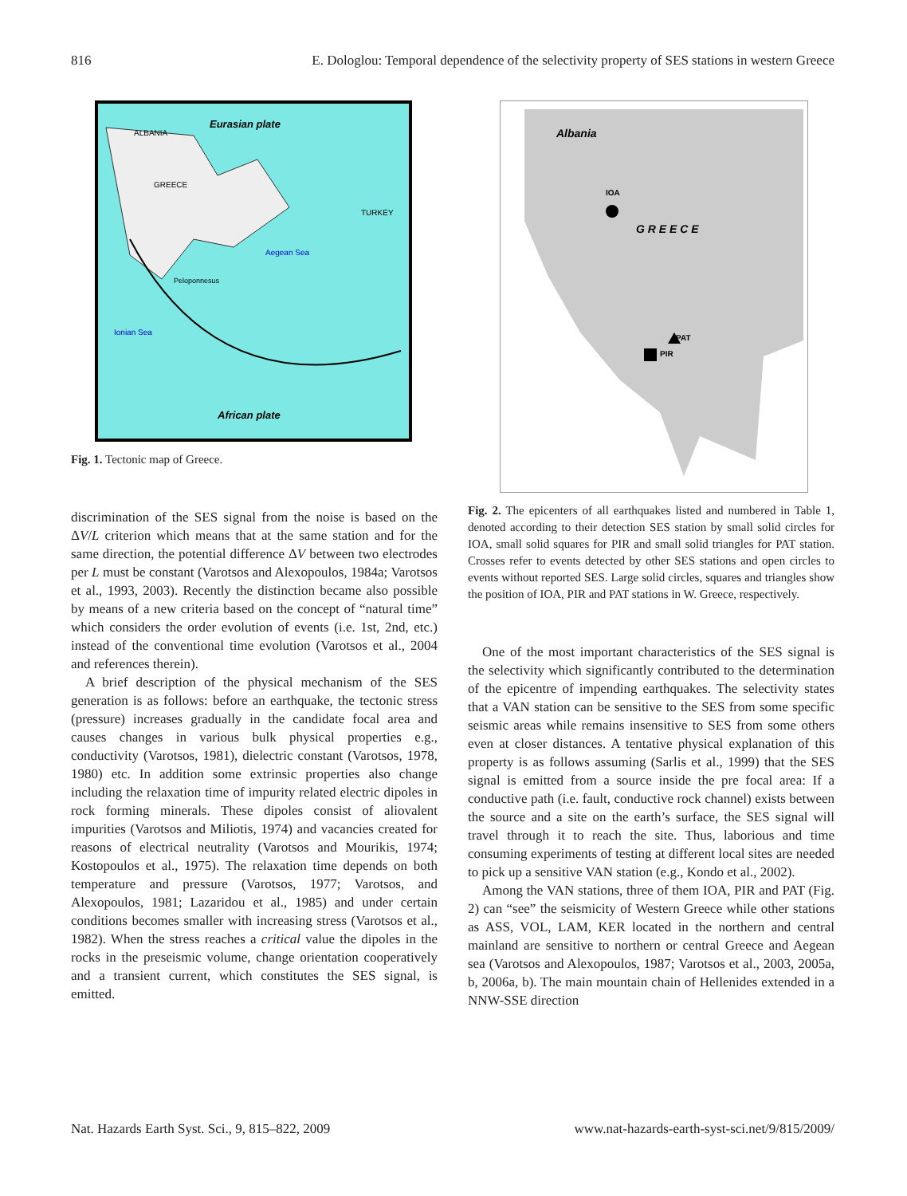816 E. Dologlou: Temporal dependence of the selectivity property of SES stations in western Greece
Eurasian plate
African plate
ALBANIA
GREECE
TURKEY
Ionian Sea
Aegean Sea
Peloponnesus
Fig. 1. Tectonic map of Greece.
discrimination of the SES signal from the noise is based on the ΔV/L criterion which means that at the same station and for the same direction, the potential difference ΔV between two electrodes per L must be constant (Varotsos and Alexopoulos, 1984a; Varotsos et al., 1993, 2003). Recently the distinction became also possible by means of a new criteria based on the concept of “natural time” which considers the order evolution of events (i.e. 1st, 2nd, etc.) instead of the conventional time evolution (Varotsos et al., 2004 and references therein).
A brief description of the physical mechanism of the SES generation is as follows: before an earthquake, the tectonic stress (pressure) increases gradually in the candidate focal area and causes changes in various bulk physical properties e.g., conductivity (Varotsos, 1981), dielectric constant (Varotsos, 1978, 1980) etc. In addition some extrinsic properties also change including the relaxation time of impurity related electric dipoles in rock forming minerals. These dipoles consist of aliovalent impurities (Varotsos and Miliotis, 1974) and vacancies created for reasons of electrical neutrality (Varotsos and Mourikis, 1974; Kostopoulos et al., 1975). The relaxation time depends on both temperature and pressure (Varotsos, 1977; Varotsos, and Alexopoulos, 1981; Lazaridou et al., 1985) and under certain conditions becomes smaller with increasing stress (Varotsos et al., 1982). When the stress reaches a critical value the dipoles in the rocks in the preseismic volume, change orientation cooperatively and a transient current, which constitutes the SES signal, is emitted.
Albania
G R E E C E
IOA
PIR
PAT
Fig. 2. The epicenters of all earthquakes listed and numbered in Table 1, denoted according to their detection SES station by small solid circles for IOA, small solid squares for PIR and small solid triangles for PAT station. Crosses refer to events detected by other SES stations and open circles to events without reported SES. Large solid circles, squares and triangles show the position of IOA, PIR and PAT stations in W. Greece, respectively.
One of the most important characteristics of the SES signal is the selectivity which significantly contributed to the determination of the epicentre of impending earthquakes. The selectivity states that a VAN station can be sensitive to the SES from some specific seismic areas while remains insensitive to SES from some others even at closer distances. A tentative physical explanation of this property is as follows assuming (Sarlis et al., 1999) that the SES signal is emitted from a source inside the pre focal area: If a conductive path (i.e. fault, conductive rock channel) exists between the source and a site on the earth’s surface, the SES signal will travel through it to reach the site. Thus, laborious and time consuming experiments of testing at different local sites are needed to pick up a sensitive VAN station (e.g., Kondo et al., 2002).
Among the VAN stations, three of them IOA, PIR and PAT (Fig. 2) can “see” the seismicity of Western Greece while other stations as ASS, VOL, LAM, KER located in the northern and central mainland are sensitive to northern or central Greece and Aegean sea (Varotsos and Alexopoulos, 1987; Varotsos et al., 2003, 2005a, b, 2006a, b). The main mountain chain of Hellenides extended in a NNW-SSE direction
Nat. Hazards Earth Syst. Sci., 9, 815–822, 2009 www.nat-hazards-earth-syst-sci.net/9/815/2009/